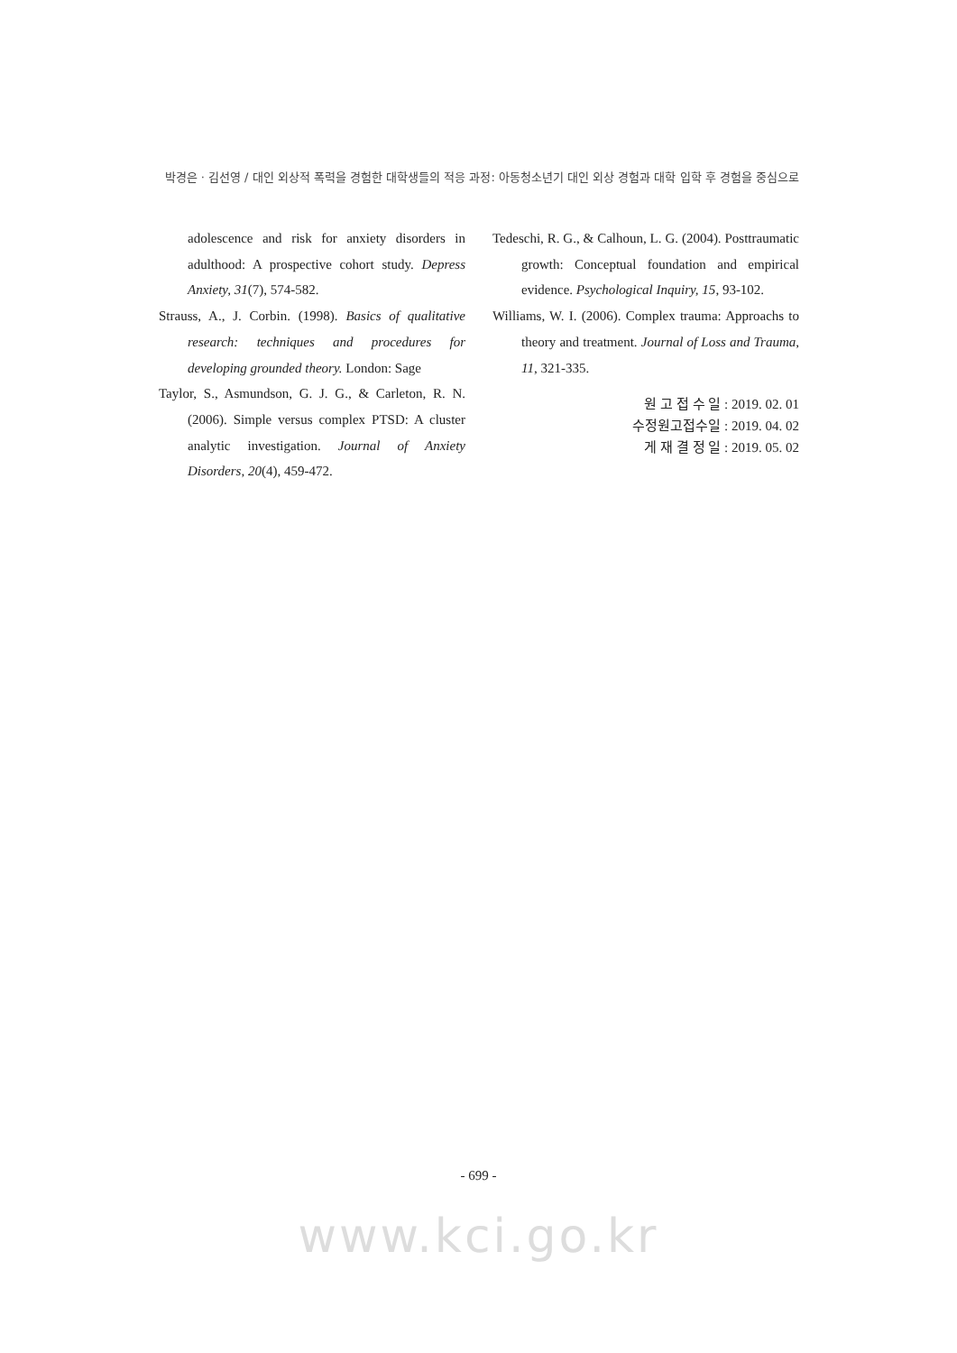박경은 · 김선영 / 대인 외상적 폭력을 경험한 대학생들의 적응 과정: 아동청소년기 대인 외상 경험과 대학 입학 후 경험을 중심으로
adolescence and risk for anxiety disorders in adulthood: A prospective cohort study. Depress Anxiety, 31(7), 574-582.
Strauss, A., J. Corbin. (1998). Basics of qualitative research: techniques and procedures for developing grounded theory. London: Sage
Taylor, S., Asmundson, G. J. G., & Carleton, R. N. (2006). Simple versus complex PTSD: A cluster analytic investigation. Journal of Anxiety Disorders, 20(4), 459-472.
Tedeschi, R. G., & Calhoun, L. G. (2004). Posttraumatic growth: Conceptual foundation and empirical evidence. Psychological Inquiry, 15, 93-102.
Williams, W. I. (2006). Complex trauma: Approachs to theory and treatment. Journal of Loss and Trauma, 11, 321-335.
원 고 접 수 일 : 2019. 02. 01
수정원고접수일 : 2019. 04. 02
게 재 결 정 일 : 2019. 05. 02
- 699 -
www.kci.go.kr